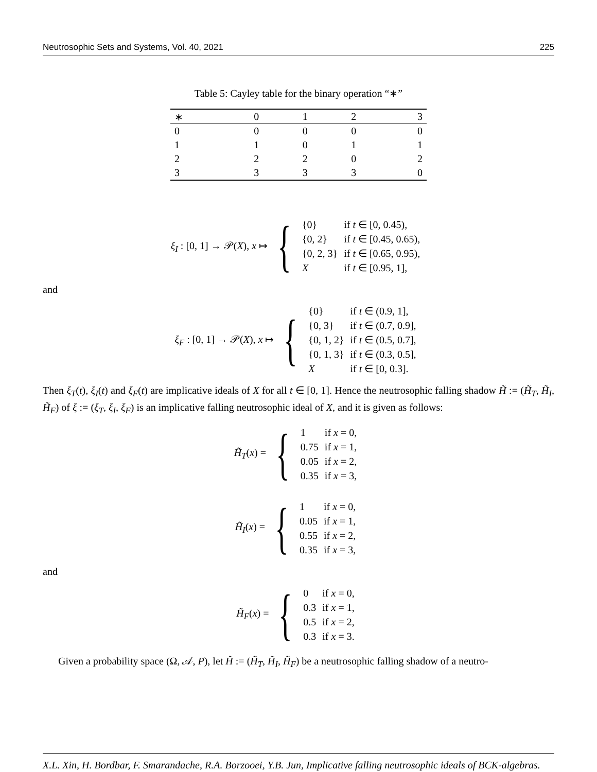Neutrosophic Sets and Systems, Vol. 40, 2021 225
Table 5: Cayley table for the binary operation “∗”
| ∗ | 0 | 1 | 2 | 3 |
| --- | --- | --- | --- | --- |
| 0 | 0 | 0 | 0 | 0 |
| 1 | 1 | 0 | 1 | 1 |
| 2 | 2 | 2 | 0 | 2 |
| 3 | 3 | 3 | 3 | 0 |
ξ<sub>I</sub> : [0, 1] → 𝒫(X), x ↦ {
| {0} | if t ∈ [0, 0.45), |
| {0, 2} | if t ∈ [0.45, 0.65), |
| {0, 2, 3} | if t ∈ [0.65, 0.95), |
| X | if t ∈ [0.95, 1], |
and
ξ<sub>F</sub> : [0, 1] → 𝒫(X), x ↦ {
| {0} | if t ∈ (0.9, 1], |
| {0, 3} | if t ∈ (0.7, 0.9], |
| {0, 1, 2} | if t ∈ (0.5, 0.7], |
| {0, 1, 3} | if t ∈ (0.3, 0.5], |
| X | if t ∈ [0, 0.3]. |
Then ξ<sub>T</sub>(t), ξ<sub>I</sub>(t) and ξ<sub>F</sub>(t) are implicative ideals of X for all t ∈ [0, 1]. Hence the neutrosophic falling shadow H̃ := (H̃<sub>T</sub>, H̃<sub>I</sub>, H̃<sub>F</sub>) of ξ := (ξ<sub>T</sub>, ξ<sub>I</sub>, ξ<sub>F</sub>) is an implicative falling neutrosophic ideal of X, and it is given as follows:
H̃<sub>T</sub>(x) = {
| 1 | if x = 0, |
| 0.75 | if x = 1, |
| 0.05 | if x = 2, |
| 0.35 | if x = 3, |
H̃<sub>I</sub>(x) = {
| 1 | if x = 0, |
| 0.05 | if x = 1, |
| 0.55 | if x = 2, |
| 0.35 | if x = 3, |
and
H̃<sub>F</sub>(x) = {
| 0 | if x = 0, |
| 0.3 | if x = 1, |
| 0.5 | if x = 2, |
| 0.3 | if x = 3. |
Given a probability space (Ω, 𝒜, P), let H̃ := (H̃<sub>T</sub>, H̃<sub>I</sub>, H̃<sub>F</sub>) be a neutrosophic falling shadow of a neutro-
X.L. Xin, H. Bordbar, F. Smarandache, R.A. Borzooei, Y.B. Jun, Implicative falling neutrosophic ideals of BCK-algebras.